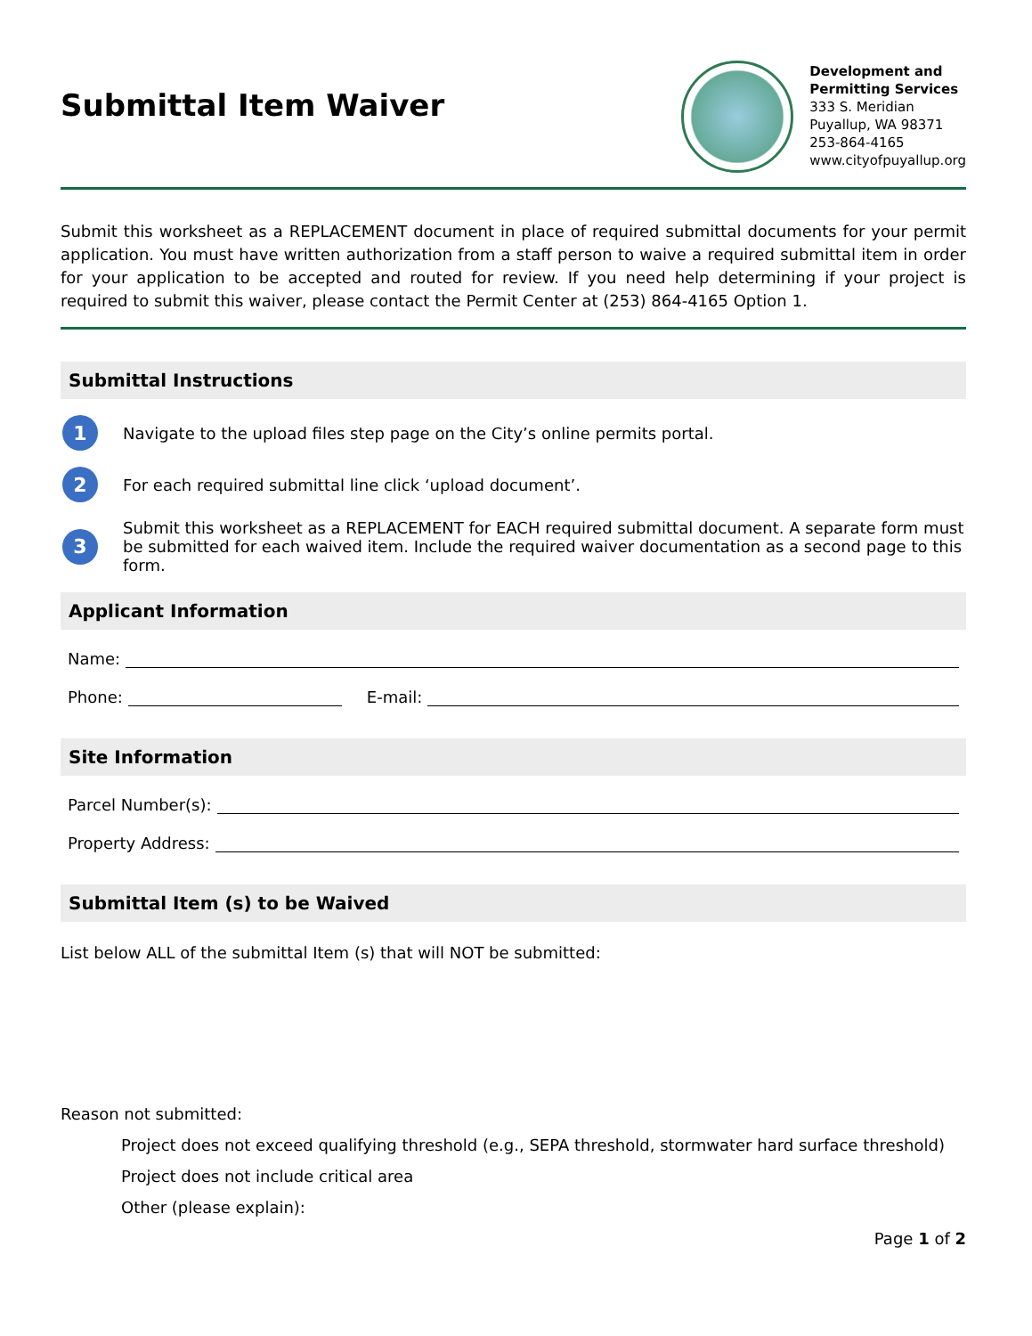Submittal Item Waiver
Development and
Permitting Services
333 S. Meridian
Puyallup, WA 98371
253-864-4165
www.cityofpuyallup.org
Submit this worksheet as a REPLACEMENT document in place of required submittal documents for your permit application. You must have written authorization from a staff person to waive a required submittal item in order for your application to be accepted and routed for review. If you need help determining if your project is required to submit this waiver, please contact the Permit Center at (253) 864-4165 Option 1.
Submittal Instructions
1
Navigate to the upload files step page on the City’s online permits portal.
2
For each required submittal line click ‘upload document’.
3
Submit this worksheet as a REPLACEMENT for EACH required submittal document. A separate form must be submitted for each waived item. Include the required waiver documentation as a second page to this form.
Applicant Information
Name:
Phone: E-mail:
Site Information
Parcel Number(s):
Property Address:
Submittal Item (s) to be Waived
List below ALL of the submittal Item (s) that will NOT be submitted:
Reason not submitted:
Project does not exceed qualifying threshold (e.g., SEPA threshold, stormwater hard surface threshold)
Project does not include critical area
Other (please explain):
Page 1 of 2